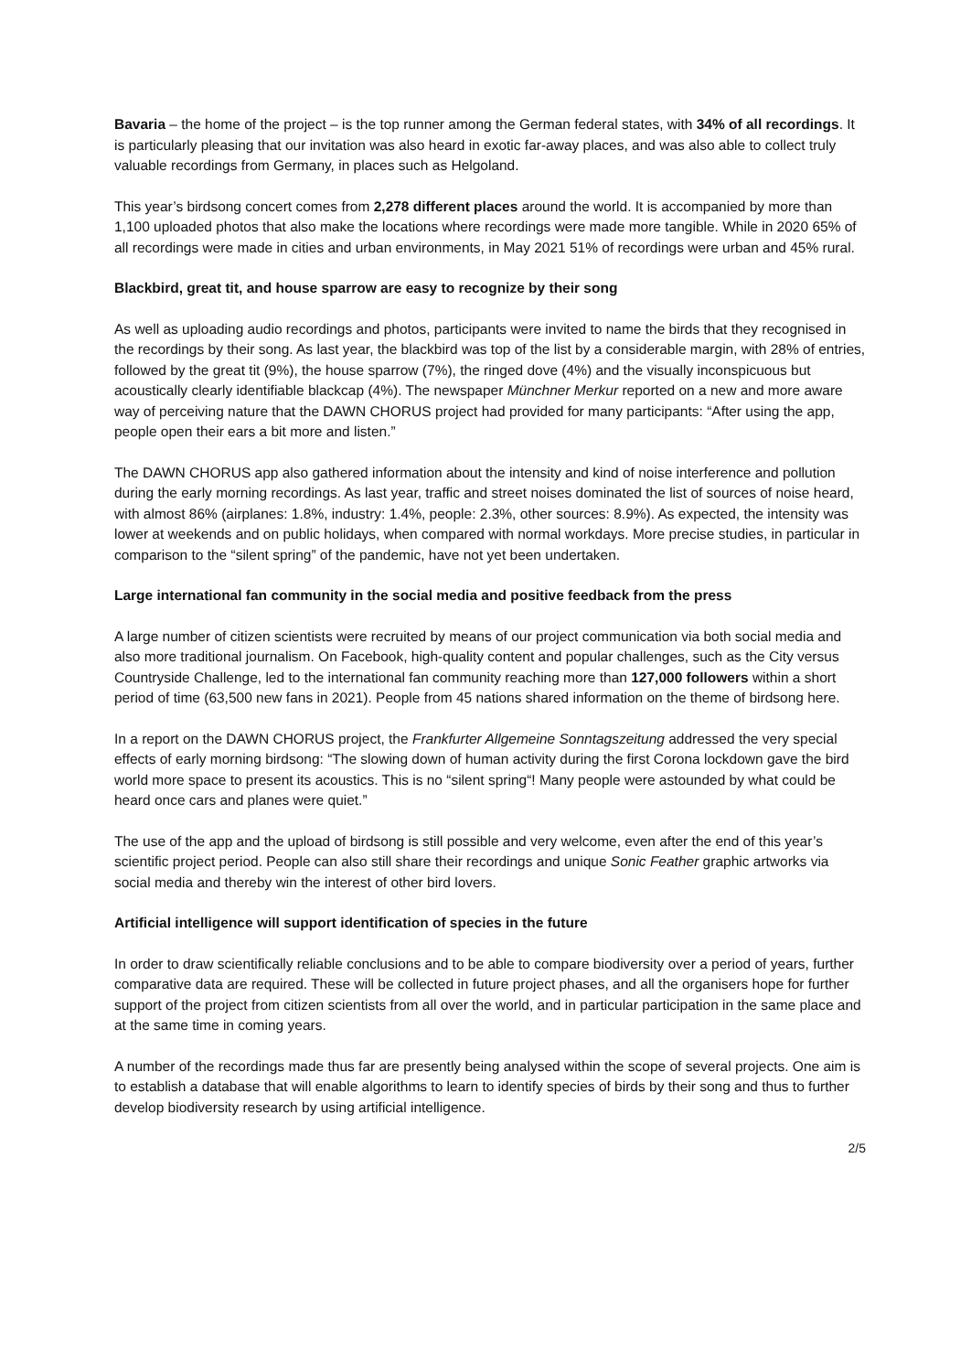Bavaria – the home of the project – is the top runner among the German federal states, with 34% of all recordings. It is particularly pleasing that our invitation was also heard in exotic far-away places, and was also able to collect truly valuable recordings from Germany, in places such as Helgoland.
This year’s birdsong concert comes from 2,278 different places around the world. It is accompanied by more than 1,100 uploaded photos that also make the locations where recordings were made more tangible. While in 2020 65% of all recordings were made in cities and urban environments, in May 2021 51% of recordings were urban and 45% rural.
Blackbird, great tit, and house sparrow are easy to recognize by their song
As well as uploading audio recordings and photos, participants were invited to name the birds that they recognised in the recordings by their song. As last year, the blackbird was top of the list by a considerable margin, with 28% of entries, followed by the great tit (9%), the house sparrow (7%), the ringed dove (4%) and the visually inconspicuous but acoustically clearly identifiable blackcap (4%). The newspaper Münchner Merkur reported on a new and more aware way of perceiving nature that the DAWN CHORUS project had provided for many participants: “After using the app, people open their ears a bit more and listen.”
The DAWN CHORUS app also gathered information about the intensity and kind of noise interference and pollution during the early morning recordings. As last year, traffic and street noises dominated the list of sources of noise heard, with almost 86% (airplanes: 1.8%, industry: 1.4%, people: 2.3%, other sources: 8.9%). As expected, the intensity was lower at weekends and on public holidays, when compared with normal workdays. More precise studies, in particular in comparison to the “silent spring” of the pandemic, have not yet been undertaken.
Large international fan community in the social media and positive feedback from the press
A large number of citizen scientists were recruited by means of our project communication via both social media and also more traditional journalism. On Facebook, high-quality content and popular challenges, such as the City versus Countryside Challenge, led to the international fan community reaching more than 127,000 followers within a short period of time (63,500 new fans in 2021). People from 45 nations shared information on the theme of birdsong here.
In a report on the DAWN CHORUS project, the Frankfurter Allgemeine Sonntagszeitung addressed the very special effects of early morning birdsong: “The slowing down of human activity during the first Corona lockdown gave the bird world more space to present its acoustics. This is no “silent spring“! Many people were astounded by what could be heard once cars and planes were quiet.”
The use of the app and the upload of birdsong is still possible and very welcome, even after the end of this year’s scientific project period. People can also still share their recordings and unique Sonic Feather graphic artworks via social media and thereby win the interest of other bird lovers.
Artificial intelligence will support identification of species in the future
In order to draw scientifically reliable conclusions and to be able to compare biodiversity over a period of years, further comparative data are required. These will be collected in future project phases, and all the organisers hope for further support of the project from citizen scientists from all over the world, and in particular participation in the same place and at the same time in coming years.
A number of the recordings made thus far are presently being analysed within the scope of several projects. One aim is to establish a database that will enable algorithms to learn to identify species of birds by their song and thus to further develop biodiversity research by using artificial intelligence.
2/5